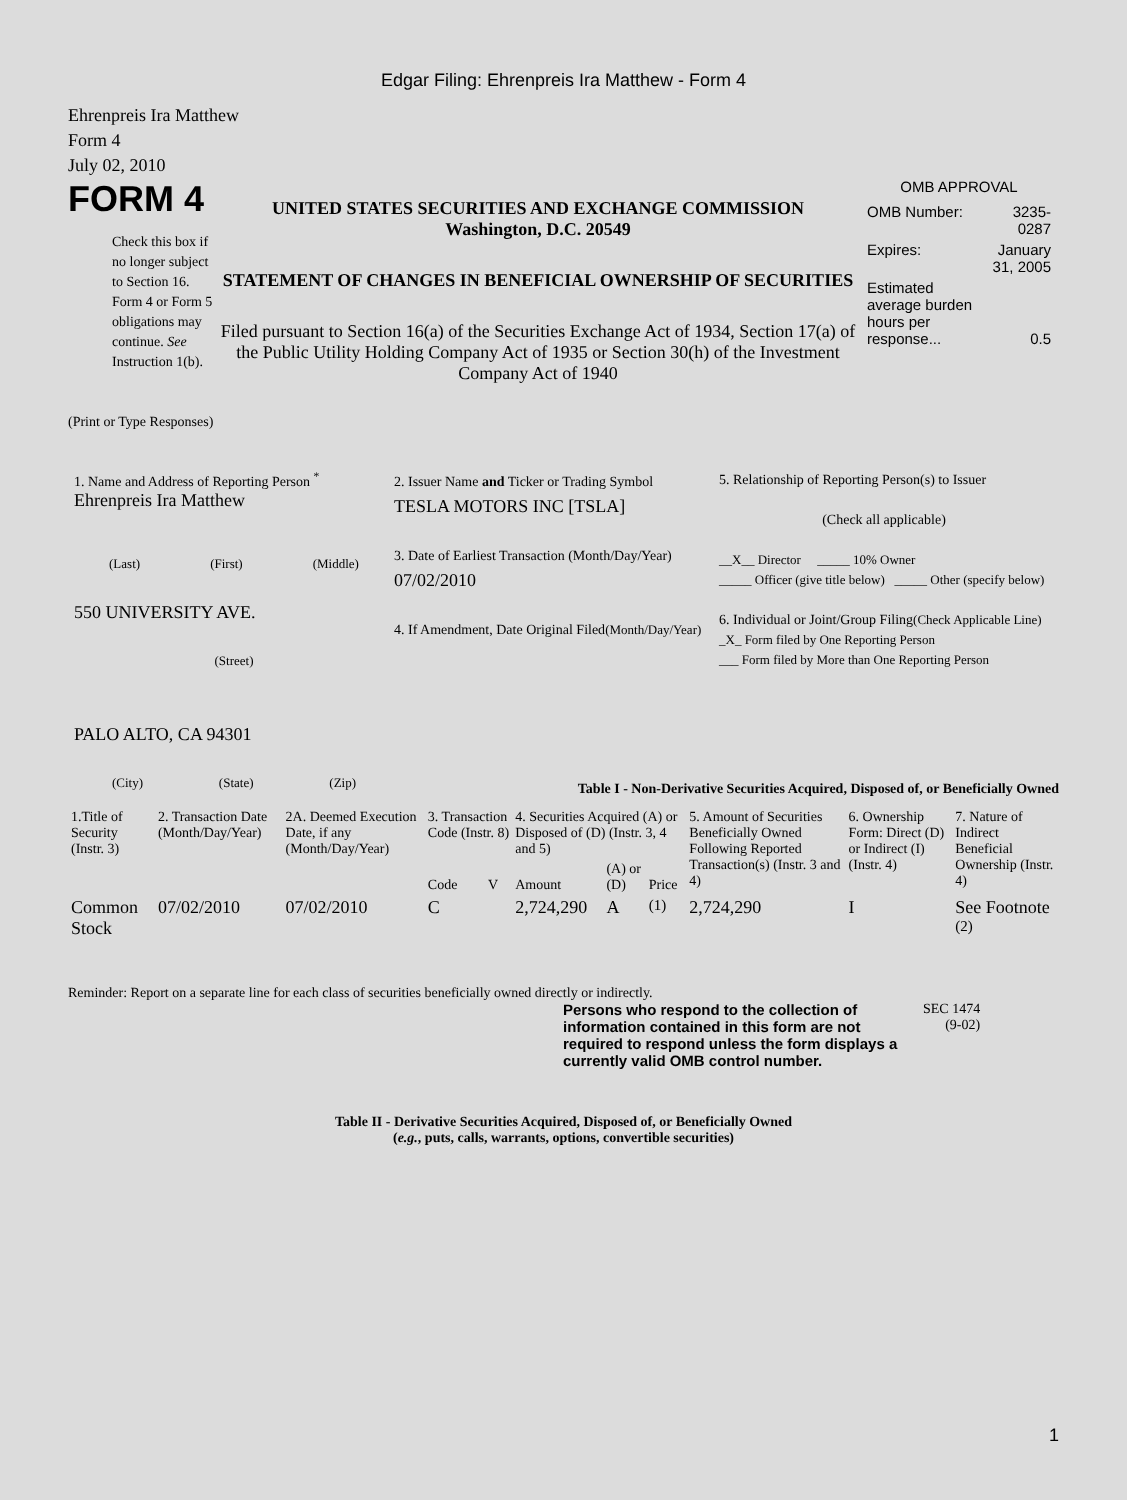Edgar Filing: Ehrenpreis Ira Matthew - Form 4
Ehrenpreis Ira Matthew
Form 4
July 02, 2010
FORM 4
Check this box if no longer subject to Section 16. Form 4 or Form 5 obligations may continue. See Instruction 1(b).
UNITED STATES SECURITIES AND EXCHANGE COMMISSION
Washington, D.C. 20549
STATEMENT OF CHANGES IN BENEFICIAL OWNERSHIP OF SECURITIES
Filed pursuant to Section 16(a) of the Securities Exchange Act of 1934, Section 17(a) of the Public Utility Holding Company Act of 1935 or Section 30(h) of the Investment Company Act of 1940
OMB APPROVAL
| OMB Number: | 3235-0287 |
| Expires: | January 31, 2005 |
| Estimated average burden hours per response... | 0.5 |
(Print or Type Responses)
1. Name and Address of Reporting Person <sup>*</sup>
Ehrenpreis Ira Matthew
(Last) (First) (Middle)
550 UNIVERSITY AVE.
(Street)
PALO ALTO, CA 94301
(City) (State) (Zip)
2. Issuer Name and Ticker or Trading Symbol
TESLA MOTORS INC [TSLA]
3. Date of Earliest Transaction (Month/Day/Year)
07/02/2010
4. If Amendment, Date Original Filed(Month/Day/Year)
5. Relationship of Reporting Person(s) to Issuer
(Check all applicable)
__X__ Director _____ 10% Owner
_____ Officer (give title below) _____ Other (specify below)
6. Individual or Joint/Group Filing(Check Applicable Line)
_X_ Form filed by One Reporting Person
___ Form filed by More than One Reporting Person
Table I - Non-Derivative Securities Acquired, Disposed of, or Beneficially Owned
| 1.Title of Security (Instr. 3) | 2. Transaction Date (Month/Day/Year) | 2A. Deemed Execution Date, if any (Month/Day/Year) | 3. Transaction Code (Instr. 8) | | 4. Securities Acquired (A) or Disposed of (D) (Instr. 3, 4 and 5) | | | 5. Amount of Securities Beneficially Owned Following Reported Transaction(s) (Instr. 3 and 4) | 6. Ownership Form: Direct (D) or Indirect (I) (Instr. 4) | 7. Nature of Indirect Beneficial Ownership (Instr. 4) |
| --- | --- | --- | --- | --- | --- | --- | --- | --- | --- | --- |
| | | | Code | V | Amount | (A) or (D) | Price | | | |
| Common Stock | 07/02/2010 | 07/02/2010 | C | | 2,724,290 | A | <sup>(1)</sup> | 2,724,290 | I | See Footnote <sup>(2)</sup> |
Reminder: Report on a separate line for each class of securities beneficially owned directly or indirectly.
Persons who respond to the collection of information contained in this form are not required to respond unless the form displays a currently valid OMB control number.
SEC 1474
(9-02)
Table II - Derivative Securities Acquired, Disposed of, or Beneficially Owned
(e.g., puts, calls, warrants, options, convertible securities)
1